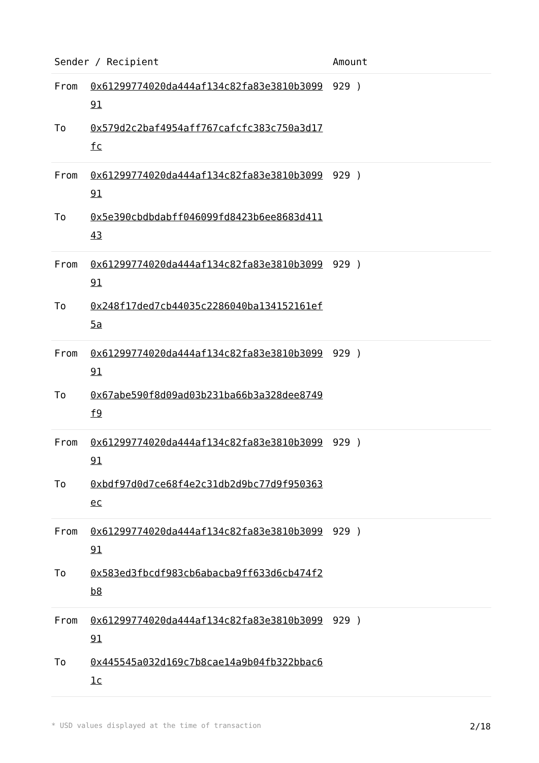| Sender / Recipient | | Amount |
| --- | --- | --- |
| From | 0x61299774020da444af134c82fa83e3810b309991 | 929 ) |
| To | 0x579d2c2baf4954aff767cafcfc383c750a3d17fc | |
| From | 0x61299774020da444af134c82fa83e3810b309991 | 929 ) |
| To | 0x5e390cbdbdabff046099fd8423b6ee8683d41143 | |
| From | 0x61299774020da444af134c82fa83e3810b309991 | 929 ) |
| To | 0x248f17ded7cb44035c2286040ba134152161ef5a | |
| From | 0x61299774020da444af134c82fa83e3810b309991 | 929 ) |
| To | 0x67abe590f8d09ad03b231ba66b3a328dee8749f9 | |
| From | 0x61299774020da444af134c82fa83e3810b309991 | 929 ) |
| To | 0xbdf97d0d7ce68f4e2c31db2d9bc77d9f950363ec | |
| From | 0x61299774020da444af134c82fa83e3810b309991 | 929 ) |
| To | 0x583ed3fbcdf983cb6abacba9ff633d6cb474f2b8 | |
| From | 0x61299774020da444af134c82fa83e3810b309991 | 929 ) |
| To | 0x445545a032d169c7b8cae14a9b04fb322bbac61c | |
* USD values displayed at the time of transaction 2/18